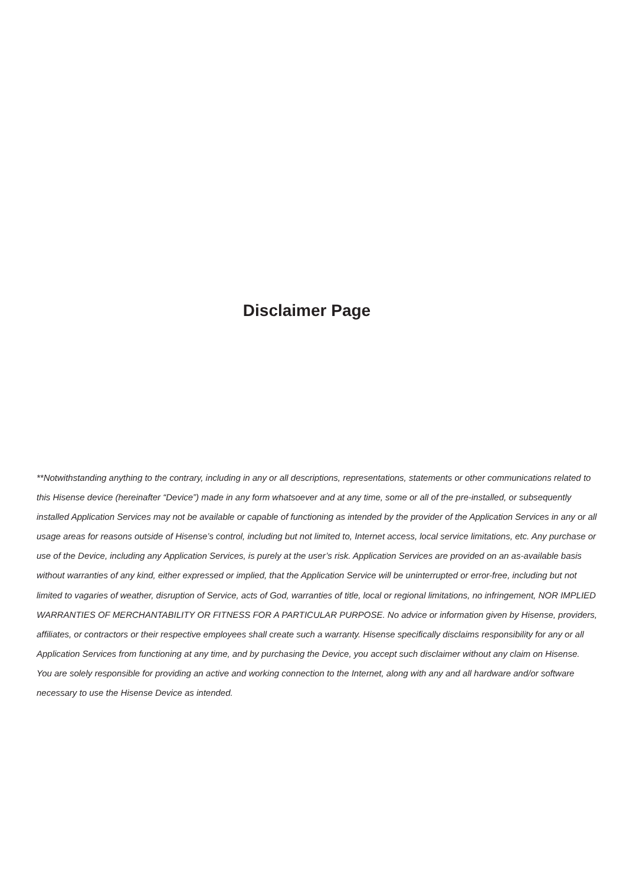Disclaimer Page
**Notwithstanding anything to the contrary, including in any or all descriptions, representations, statements or other communications related to this Hisense device (hereinafter “Device”) made in any form whatsoever and at any time, some or all of the pre-installed, or subsequently installed Application Services may not be available or capable of functioning as intended by the provider of the Application Services in any or all usage areas for reasons outside of Hisense’s control, including but not limited to, Internet access, local service limitations, etc. Any purchase or use of the Device, including any Application Services, is purely at the user’s risk. Application Services are provided on an as-available basis without warranties of any kind, either expressed or implied, that the Application Service will be uninterrupted or error-free, including but not limited to vagaries of weather, disruption of Service, acts of God, warranties of title, local or regional limitations, no infringement, NOR IMPLIED WARRANTIES OF MERCHANTABILITY OR FITNESS FOR A PARTICULAR PURPOSE. No advice or information given by Hisense, providers, affiliates, or contractors or their respective employees shall create such a warranty. Hisense specifically disclaims responsibility for any or all Application Services from functioning at any time, and by purchasing the Device, you accept such disclaimer without any claim on Hisense. You are solely responsible for providing an active and working connection to the Internet, along with any and all hardware and/or software necessary to use the Hisense Device as intended.